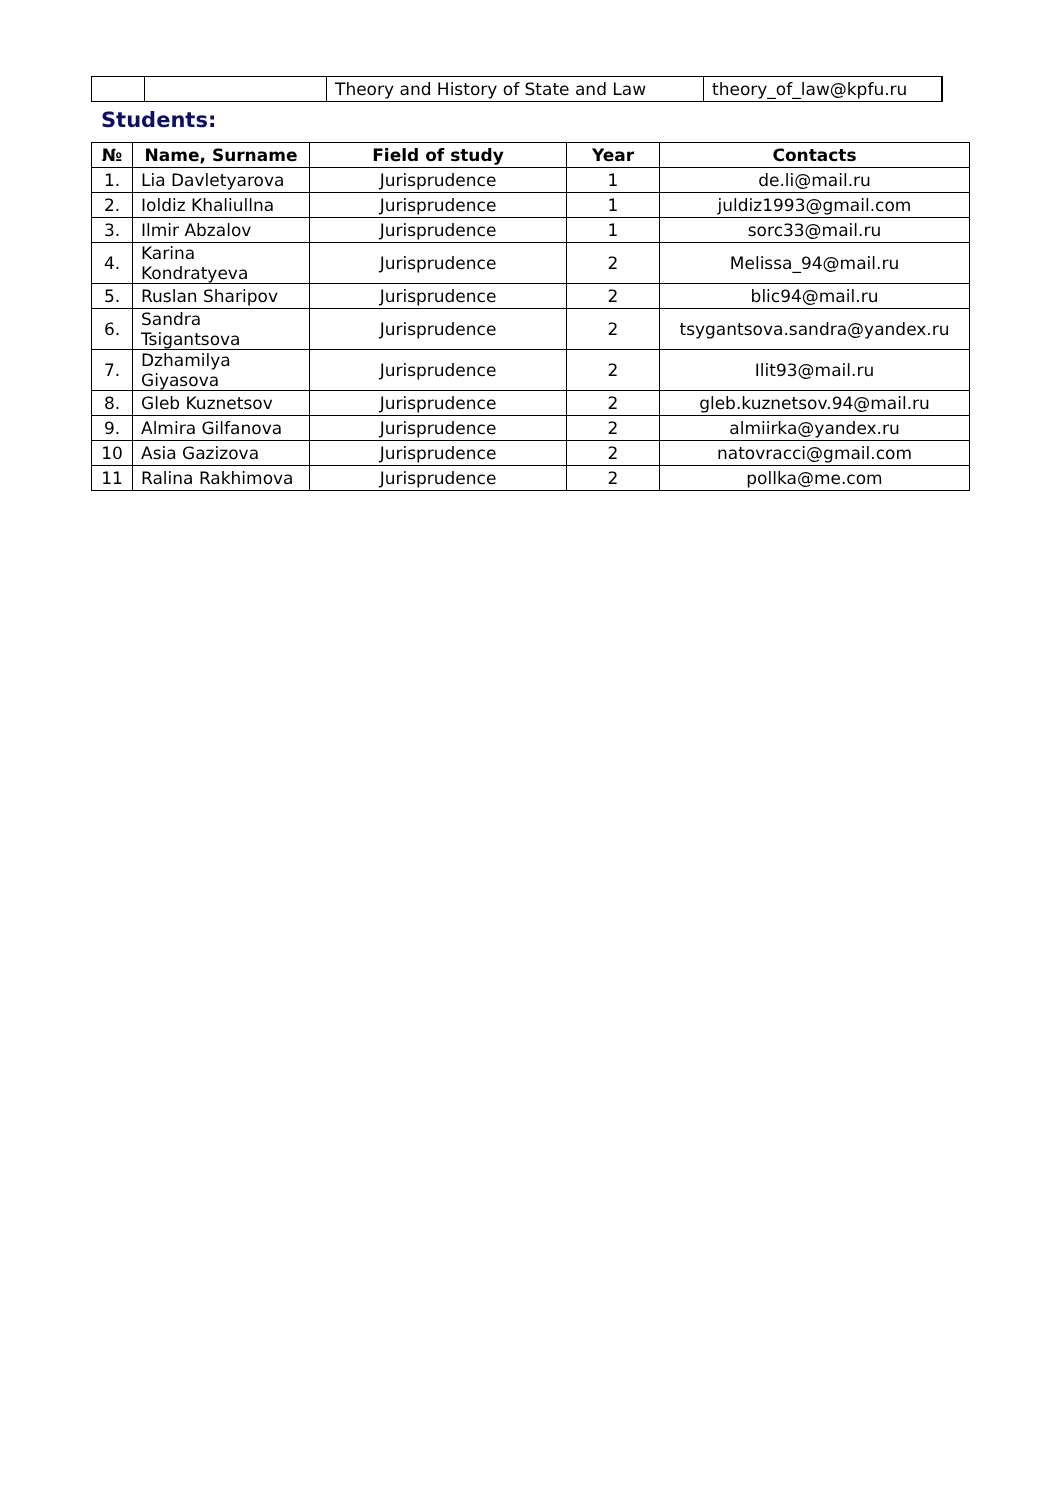| | | Theory and History of State and Law | theory_of_law@kpfu.ru |
Students:
| № | Name, Surname | Field of study | Year | Contacts |
| --- | --- | --- | --- | --- |
| 1. | Lia Davletyarova | Jurisprudence | 1 | de.li@mail.ru |
| 2. | Ioldiz Khaliullna | Jurisprudence | 1 | juldiz1993@gmail.com |
| 3. | Ilmir Abzalov | Jurisprudence | 1 | sorc33@mail.ru |
| 4. | Karina Kondratyeva | Jurisprudence | 2 | Melissa_94@mail.ru |
| 5. | Ruslan Sharipov | Jurisprudence | 2 | blic94@mail.ru |
| 6. | Sandra Tsigantsova | Jurisprudence | 2 | tsygantsova.sandra@yandex.ru |
| 7. | Dzhamilya Giyasova | Jurisprudence | 2 | Ilit93@mail.ru |
| 8. | Gleb Kuznetsov | Jurisprudence | 2 | gleb.kuznetsov.94@mail.ru |
| 9. | Almira Gilfanova | Jurisprudence | 2 | almiirka@yandex.ru |
| 10 | Asia Gazizova | Jurisprudence | 2 | natovracci@gmail.com |
| 11 | Ralina Rakhimova | Jurisprudence | 2 | pollka@me.com |